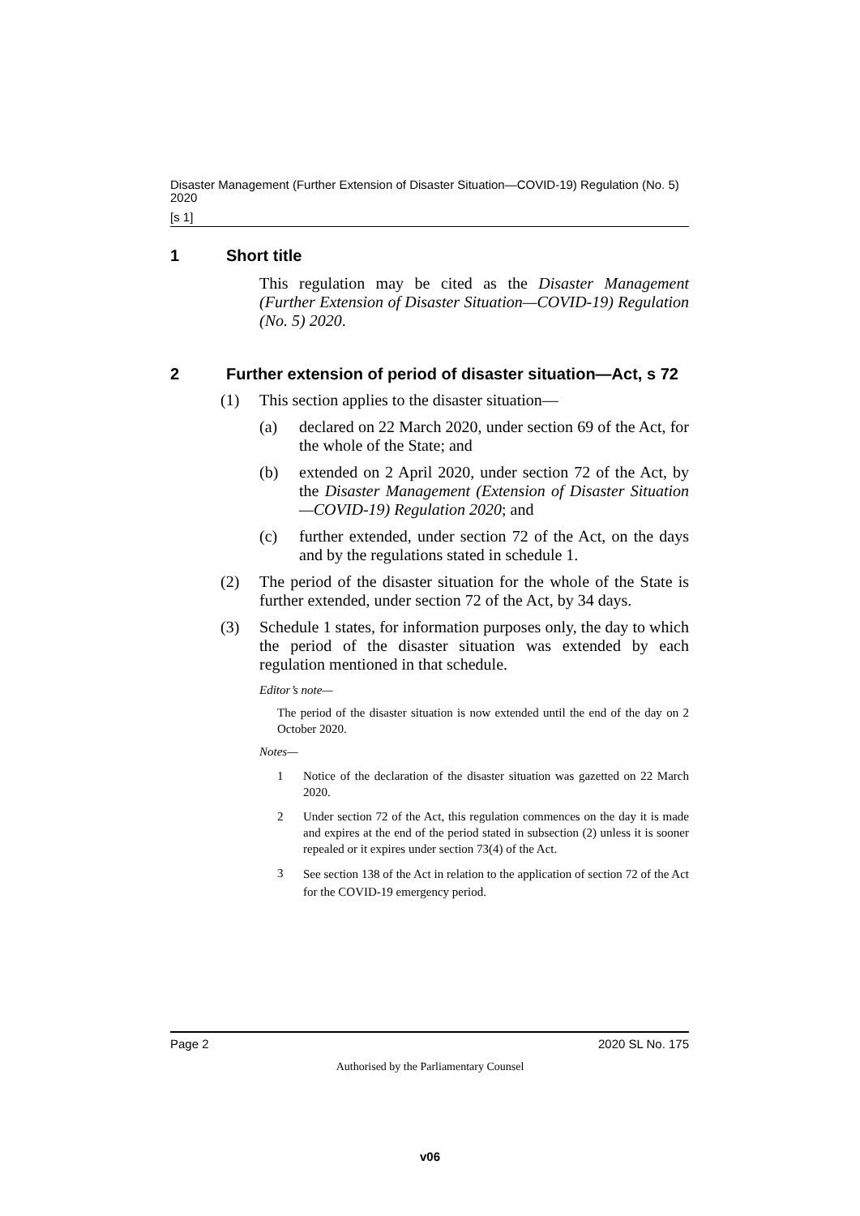Disaster Management (Further Extension of Disaster Situation—COVID-19) Regulation (No. 5) 2020
[s 1]
1 Short title
This regulation may be cited as the Disaster Management (Further Extension of Disaster Situation—COVID-19) Regulation (No. 5) 2020.
2 Further extension of period of disaster situation—Act, s 72
(1)
This section applies to the disaster situation—
(a)
declared on 22 March 2020, under section 69 of the Act, for the whole of the State; and
(b)
extended on 2 April 2020, under section 72 of the Act, by the Disaster Management (Extension of Disaster Situation—COVID-19) Regulation 2020; and
(c)
further extended, under section 72 of the Act, on the days and by the regulations stated in schedule 1.
(2)
The period of the disaster situation for the whole of the State is further extended, under section 72 of the Act, by 34 days.
(3)
Schedule 1 states, for information purposes only, the day to which the period of the disaster situation was extended by each regulation mentioned in that schedule.
Editor’s note—
The period of the disaster situation is now extended until the end of the day on 2 October 2020.
Notes—
1
Notice of the declaration of the disaster situation was gazetted on 22 March 2020.
2
Under section 72 of the Act, this regulation commences on the day it is made and expires at the end of the period stated in subsection (2) unless it is sooner repealed or it expires under section 73(4) of the Act.
3
See section 138 of the Act in relation to the application of section 72 of the Act for the COVID-19 emergency period.
Page 2 2020 SL No. 175
Authorised by the Parliamentary Counsel
v06